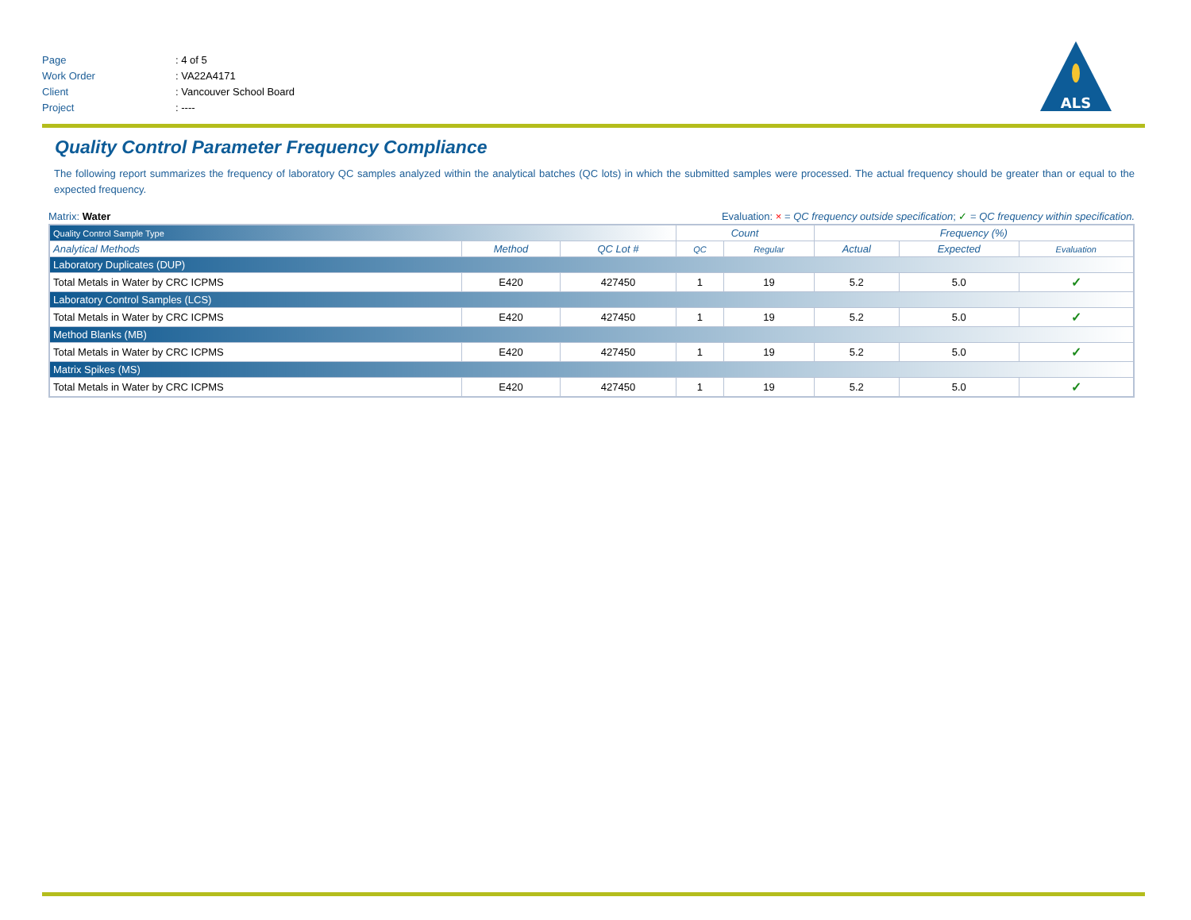Page: 4 of 5
Work Order: VA22A4171
Client: Vancouver School Board
Project: ----
ALS
Quality Control Parameter Frequency Compliance
The following report summarizes the frequency of laboratory QC samples analyzed within the analytical batches (QC lots) in which the submitted samples were processed. The actual frequency should be greater than or equal to the expected frequency.
Matrix: Water Evaluation: × = QC frequency outside specification; ✓ = QC frequency within specification.
| Quality Control Sample Type | | | Count | | Frequency (%) | | |
| Analytical Methods | Method | QC Lot # | QC | Regular | Actual | Expected | Evaluation |
| Laboratory Duplicates (DUP) | | | | | | | |
| Total Metals in Water by CRC ICPMS | E420 | 427450 | 1 | 19 | 5.2 | 5.0 | ✓ |
| Laboratory Control Samples (LCS) | | | | | | | |
| Total Metals in Water by CRC ICPMS | E420 | 427450 | 1 | 19 | 5.2 | 5.0 | ✓ |
| Method Blanks (MB) | | | | | | | |
| Total Metals in Water by CRC ICPMS | E420 | 427450 | 1 | 19 | 5.2 | 5.0 | ✓ |
| Matrix Spikes (MS) | | | | | | | |
| Total Metals in Water by CRC ICPMS | E420 | 427450 | 1 | 19 | 5.2 | 5.0 | ✓ |